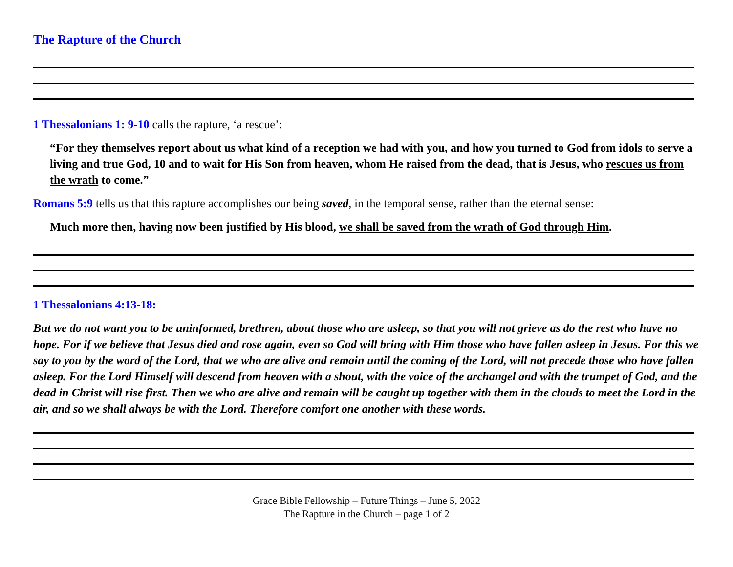The Rapture of the Church
1 Thessalonians 1: 9-10 calls the rapture, ‘a rescue’:
“For they themselves report about us what kind of a reception we had with you, and how you turned to God from idols to serve a living and true God, 10 and to wait for His Son from heaven, whom He raised from the dead, that is Jesus, who rescues us from the wrath to come.”
Romans 5:9 tells us that this rapture accomplishes our being saved, in the temporal sense, rather than the eternal sense:
Much more then, having now been justified by His blood, we shall be saved from the wrath of God through Him.
1 Thessalonians 4:13-18:
But we do not want you to be uninformed, brethren, about those who are asleep, so that you will not grieve as do the rest who have no hope. For if we believe that Jesus died and rose again, even so God will bring with Him those who have fallen asleep in Jesus. For this we say to you by the word of the Lord, that we who are alive and remain until the coming of the Lord, will not precede those who have fallen asleep. For the Lord Himself will descend from heaven with a shout, with the voice of the archangel and with the trumpet of God, and the dead in Christ will rise first. Then we who are alive and remain will be caught up together with them in the clouds to meet the Lord in the air, and so we shall always be with the Lord. Therefore comfort one another with these words.
Grace Bible Fellowship – Future Things – June 5, 2022
The Rapture in the Church – page 1 of 2